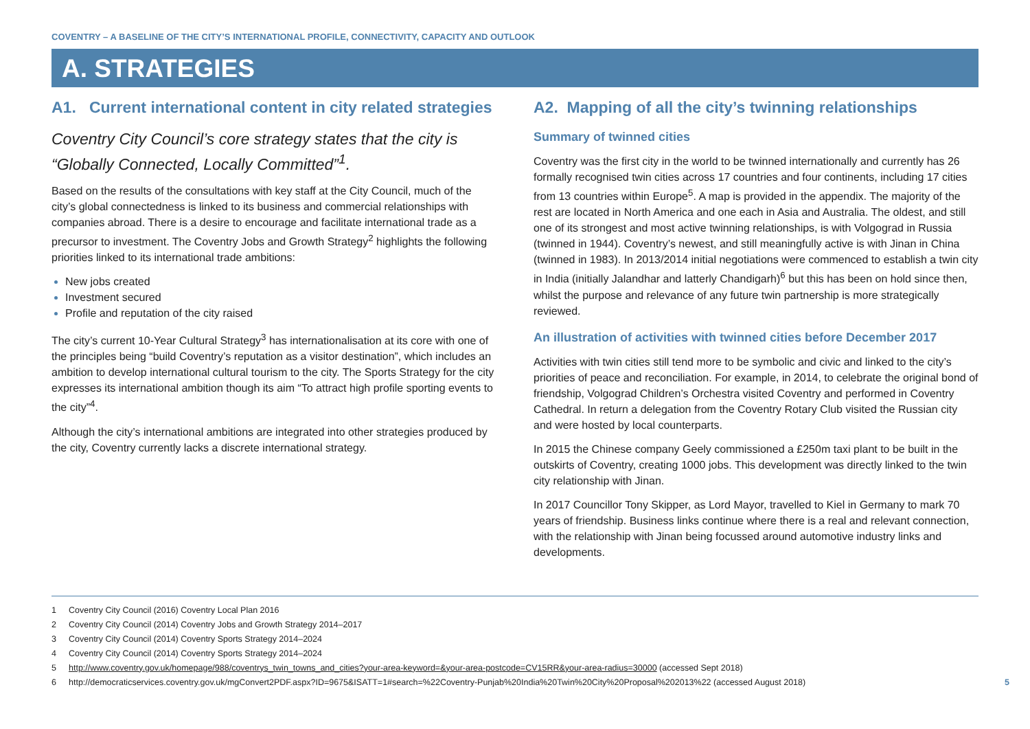COVENTRY – A BASELINE OF THE CITY’S INTERNATIONAL PROFILE, CONNECTIVITY, CAPACITY AND OUTLOOK
A. STRATEGIES
A1. Current international content in city related strategies
Coventry City Council’s core strategy states that the city is “Globally Connected, Locally Committed”<sup>1</sup>.
Based on the results of the consultations with key staff at the City Council, much of the city’s global connectedness is linked to its business and commercial relationships with companies abroad. There is a desire to encourage and facilitate international trade as a precursor to investment. The Coventry Jobs and Growth Strategy<sup>2</sup> highlights the following priorities linked to its international trade ambitions:
New jobs created
Investment secured
Profile and reputation of the city raised
The city’s current 10-Year Cultural Strategy<sup>3</sup> has internationalisation at its core with one of the principles being “build Coventry’s reputation as a visitor destination”, which includes an ambition to develop international cultural tourism to the city. The Sports Strategy for the city expresses its international ambition though its aim “To attract high profile sporting events to the city”<sup>4</sup>.
Although the city’s international ambitions are integrated into other strategies produced by the city, Coventry currently lacks a discrete international strategy.
A2. Mapping of all the city’s twinning relationships
Summary of twinned cities
Coventry was the first city in the world to be twinned internationally and currently has 26 formally recognised twin cities across 17 countries and four continents, including 17 cities from 13 countries within Europe<sup>5</sup>. A map is provided in the appendix. The majority of the rest are located in North America and one each in Asia and Australia. The oldest, and still one of its strongest and most active twinning relationships, is with Volgograd in Russia (twinned in 1944). Coventry’s newest, and still meaningfully active is with Jinan in China (twinned in 1983). In 2013/2014 initial negotiations were commenced to establish a twin city in India (initially Jalandhar and latterly Chandigarh)<sup>6</sup> but this has been on hold since then, whilst the purpose and relevance of any future twin partnership is more strategically reviewed.
An illustration of activities with twinned cities before December 2017
Activities with twin cities still tend more to be symbolic and civic and linked to the city’s priorities of peace and reconciliation. For example, in 2014, to celebrate the original bond of friendship, Volgograd Children’s Orchestra visited Coventry and performed in Coventry Cathedral. In return a delegation from the Coventry Rotary Club visited the Russian city and were hosted by local counterparts.
In 2015 the Chinese company Geely commissioned a £250m taxi plant to be built in the outskirts of Coventry, creating 1000 jobs. This development was directly linked to the twin city relationship with Jinan.
In 2017 Councillor Tony Skipper, as Lord Mayor, travelled to Kiel in Germany to mark 70 years of friendship. Business links continue where there is a real and relevant connection, with the relationship with Jinan being focussed around automotive industry links and developments.
1 Coventry City Council (2016) Coventry Local Plan 2016
2 Coventry City Council (2014) Coventry Jobs and Growth Strategy 2014–2017
3 Coventry City Council (2014) Coventry Sports Strategy 2014–2024
4 Coventry City Council (2014) Coventry Sports Strategy 2014–2024
5 http://www.coventry.gov.uk/homepage/988/coventrys_twin_towns_and_cities?your-area-keyword=&your-area-postcode=CV15RR&your-area-radius=30000 (accessed Sept 2018)
6 http://democraticservices.coventry.gov.uk/mgConvert2PDF.aspx?ID=9675&ISATT=1#search=%22Coventry-Punjab%20India%20Twin%20City%20Proposal%202013%22 (accessed August 2018)
5